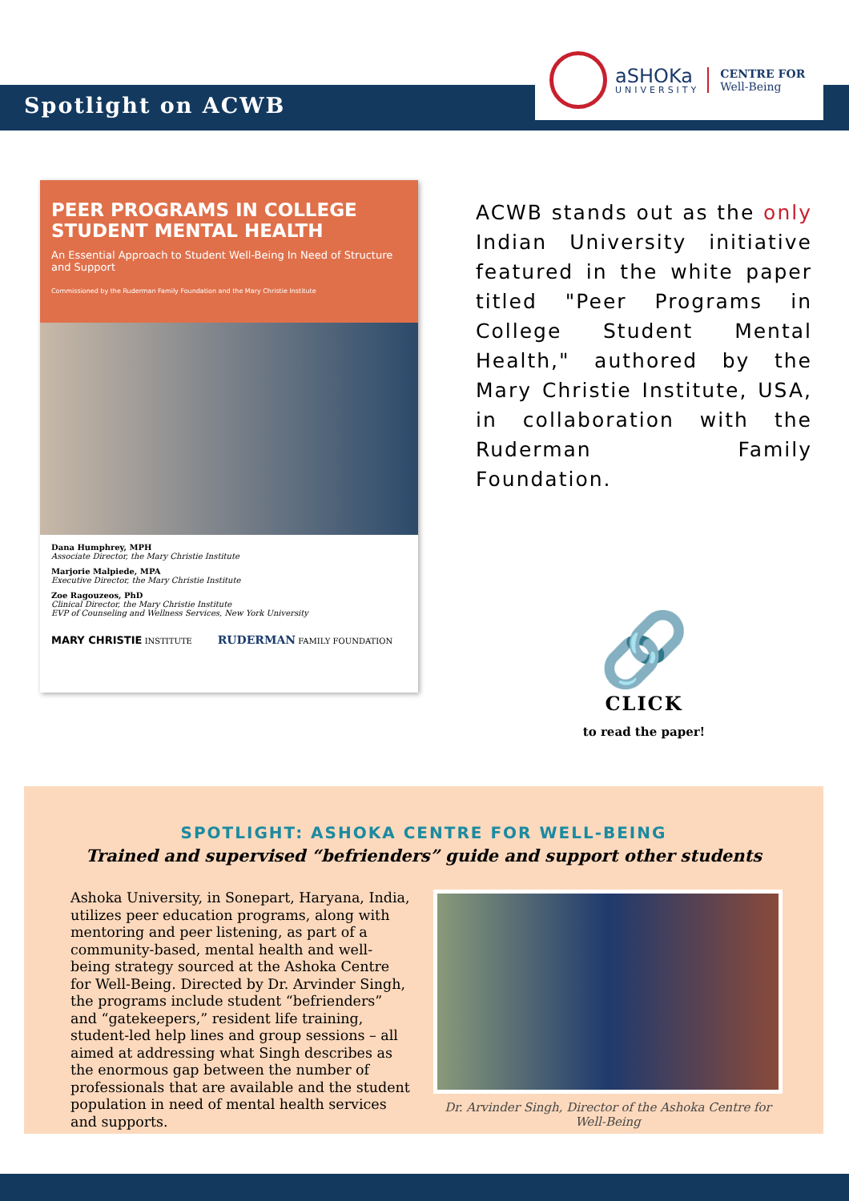Spotlight on ACWB
aSHOKa
UNIVERSITY
CENTRE FOR
Well-Being
PEER PROGRAMS IN COLLEGE STUDENT MENTAL HEALTH
An Essential Approach to Student Well-Being In Need of Structure and Support
Commissioned by the Ruderman Family Foundation and the Mary Christie Institute
Dana Humphrey, MPH
Associate Director, the Mary Christie Institute
Marjorie Malpiede, MPA
Executive Director, the Mary Christie Institute
Zoe Ragouzeos, PhD
Clinical Director, the Mary Christie Institute
EVP of Counseling and Wellness Services, New York University
MARY CHRISTIE INSTITUTE RUDERMAN FAMILY FOUNDATION
ACWB stands out as the only Indian University initiative featured in the white paper titled "Peer Programs in College Student Mental Health," authored by the Mary Christie Institute, USA, in collaboration with the Ruderman Family Foundation.
🔗
CLICK
to read the paper!
SPOTLIGHT: ASHOKA CENTRE FOR WELL-BEING
Trained and supervised “befrienders” guide and support other students
Ashoka University, in Sonepart, Haryana, India, utilizes peer education programs, along with mentoring and peer listening, as part of a community-based, mental health and well-being strategy sourced at the Ashoka Centre for Well-Being. Directed by Dr. Arvinder Singh, the programs include student “befrienders” and “gatekeepers,” resident life training, student-led help lines and group sessions – all aimed at addressing what Singh describes as the enormous gap between the number of professionals that are available and the student population in need of mental health services and supports.
Dr. Arvinder Singh, Director of the Ashoka Centre for Well-Being